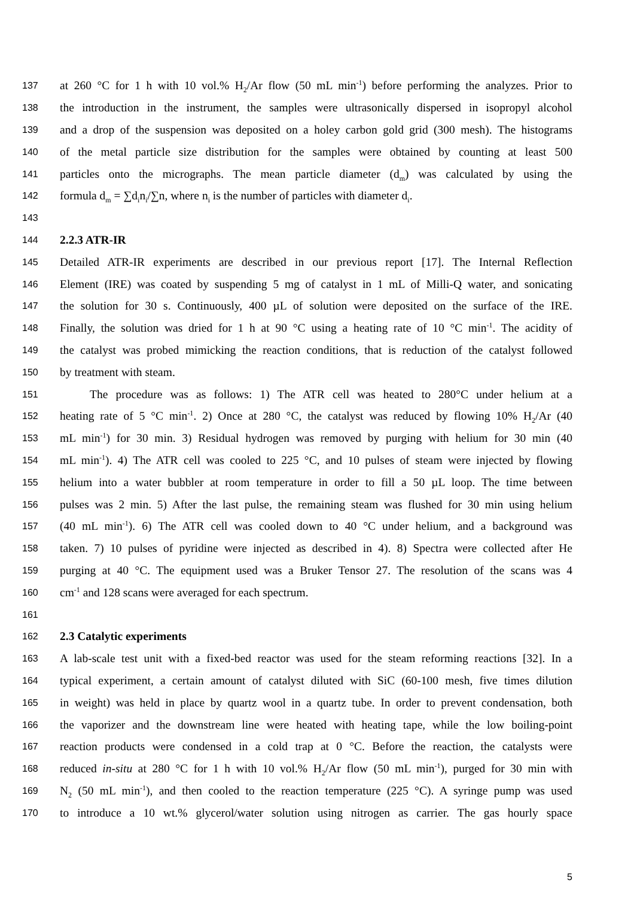137 at 260 °C for 1 h with 10 vol.% H<sub>2</sub>/Ar flow (50 mL min<sup>-1</sup>) before performing the analyzes. Prior to
138 the introduction in the instrument, the samples were ultrasonically dispersed in isopropyl alcohol
139 and a drop of the suspension was deposited on a holey carbon gold grid (300 mesh). The histograms
140 of the metal particle size distribution for the samples were obtained by counting at least 500
141 particles onto the micrographs. The mean particle diameter (d<sub>m</sub>) was calculated by using the
142 formula d<sub>m</sub> = ∑d<sub>i</sub>n<sub>i</sub>/∑n, where n<sub>i</sub> is the number of particles with diameter d<sub>i</sub>.
143
144 2.2.3 ATR-IR
145 Detailed ATR-IR experiments are described in our previous report [17]. The Internal Reflection
146 Element (IRE) was coated by suspending 5 mg of catalyst in 1 mL of Milli-Q water, and sonicating
147 the solution for 30 s. Continuously, 400 µL of solution were deposited on the surface of the IRE.
148 Finally, the solution was dried for 1 h at 90 °C using a heating rate of 10 °C min<sup>-1</sup>. The acidity of
149 the catalyst was probed mimicking the reaction conditions, that is reduction of the catalyst followed
150 by treatment with steam.
151 The procedure was as follows: 1) The ATR cell was heated to 280°C under helium at a
152 heating rate of 5 °C min<sup>-1</sup>. 2) Once at 280 °C, the catalyst was reduced by flowing 10% H<sub>2</sub>/Ar (40
153 mL min<sup>-1</sup>) for 30 min. 3) Residual hydrogen was removed by purging with helium for 30 min (40
154 mL min<sup>-1</sup>). 4) The ATR cell was cooled to 225 °C, and 10 pulses of steam were injected by flowing
155 helium into a water bubbler at room temperature in order to fill a 50 µL loop. The time between
156 pulses was 2 min. 5) After the last pulse, the remaining steam was flushed for 30 min using helium
157 (40 mL min<sup>-1</sup>). 6) The ATR cell was cooled down to 40 °C under helium, and a background was
158 taken. 7) 10 pulses of pyridine were injected as described in 4). 8) Spectra were collected after He
159 purging at 40 °C. The equipment used was a Bruker Tensor 27. The resolution of the scans was 4
160 cm<sup>-1</sup> and 128 scans were averaged for each spectrum.
161
162 2.3 Catalytic experiments
163 A lab-scale test unit with a fixed-bed reactor was used for the steam reforming reactions [32]. In a
164 typical experiment, a certain amount of catalyst diluted with SiC (60-100 mesh, five times dilution
165 in weight) was held in place by quartz wool in a quartz tube. In order to prevent condensation, both
166 the vaporizer and the downstream line were heated with heating tape, while the low boiling-point
167 reaction products were condensed in a cold trap at 0 °C. Before the reaction, the catalysts were
168 reduced in-situ at 280 °C for 1 h with 10 vol.% H<sub>2</sub>/Ar flow (50 mL min<sup>-1</sup>), purged for 30 min with
169 N<sub>2</sub> (50 mL min<sup>-1</sup>), and then cooled to the reaction temperature (225 °C). A syringe pump was used
170 to introduce a 10 wt.% glycerol/water solution using nitrogen as carrier. The gas hourly space
5